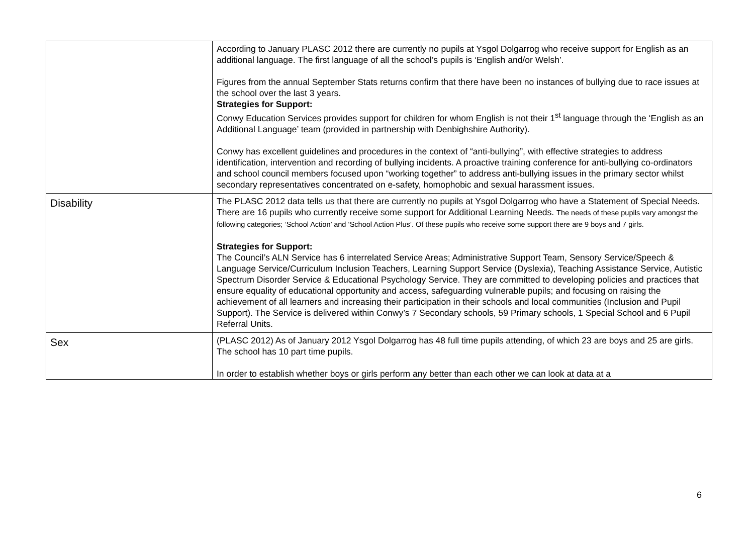| | According to January PLASC 2012 there are currently no pupils at Ysgol Dolgarrog who receive support for English as an additional language. The first language of all the school’s pupils is ‘English and/or Welsh’. Figures from the annual September Stats returns confirm that there have been no instances of bullying due to race issues at the school over the last 3 years. Strategies for Support: Conwy Education Services provides support for children for whom English is not their 1<sup>st</sup> language through the ‘English as an Additional Language’ team (provided in partnership with Denbighshire Authority). Conwy has excellent guidelines and procedures in the context of “anti-bullying”, with effective strategies to address identification, intervention and recording of bullying incidents. A proactive training conference for anti-bullying co-ordinators and school council members focused upon “working together” to address anti-bullying issues in the primary sector whilst secondary representatives concentrated on e-safety, homophobic and sexual harassment issues. |
| Disability | The PLASC 2012 data tells us that there are currently no pupils at Ysgol Dolgarrog who have a Statement of Special Needs. There are 16 pupils who currently receive some support for Additional Learning Needs. The needs of these pupils vary amongst the following categories; ‘School Action’ and ‘School Action Plus’. Of these pupils who receive some support there are 9 boys and 7 girls. Strategies for Support: The Council’s ALN Service has 6 interrelated Service Areas; Administrative Support Team, Sensory Service/Speech & Language Service/Curriculum Inclusion Teachers, Learning Support Service (Dyslexia), Teaching Assistance Service, Autistic Spectrum Disorder Service & Educational Psychology Service. They are committed to developing policies and practices that ensure equality of educational opportunity and access, safeguarding vulnerable pupils; and focusing on raising the achievement of all learners and increasing their participation in their schools and local communities (Inclusion and Pupil Support). The Service is delivered within Conwy’s 7 Secondary schools, 59 Primary schools, 1 Special School and 6 Pupil Referral Units. |
| Sex | (PLASC 2012) As of January 2012 Ysgol Dolgarrog has 48 full time pupils attending, of which 23 are boys and 25 are girls. The school has 10 part time pupils. In order to establish whether boys or girls perform any better than each other we can look at data at a |
6